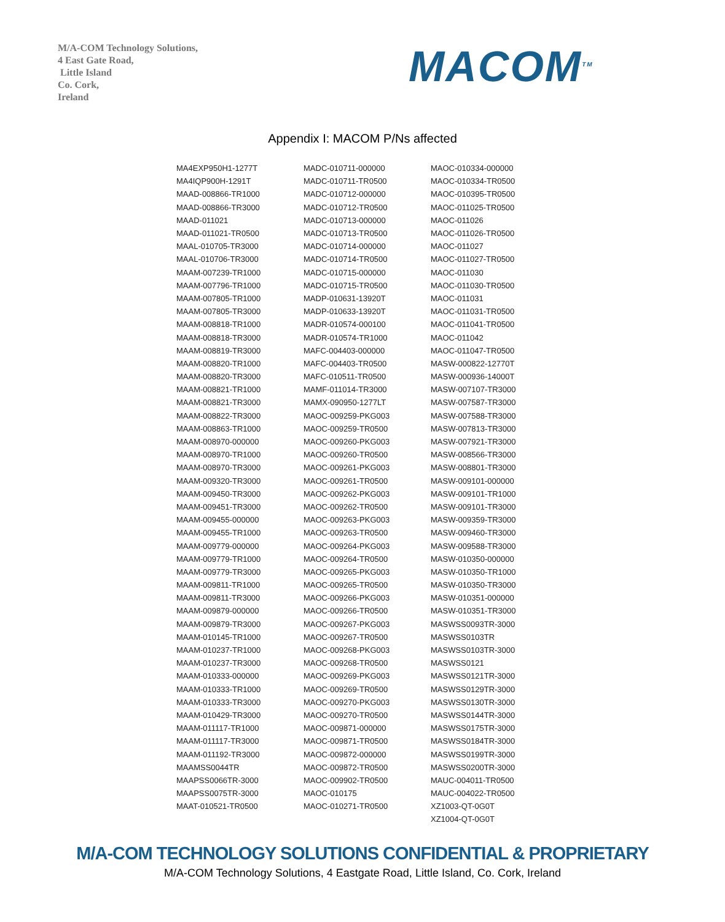M/A-COM Technology Solutions,
4 East Gate Road,
Little Island
Co. Cork,
Ireland
MACOM<sup>TM</sup>
Appendix I: MACOM P/Ns affected
| MA4EXP950H1-1277T | MADC-010711-000000 | MAOC-010334-000000 |
| MA4IQP900H-1291T | MADC-010711-TR0500 | MAOC-010334-TR0500 |
| MAAD-008866-TR1000 | MADC-010712-000000 | MAOC-010395-TR0500 |
| MAAD-008866-TR3000 | MADC-010712-TR0500 | MAOC-011025-TR0500 |
| MAAD-011021 | MADC-010713-000000 | MAOC-011026 |
| MAAD-011021-TR0500 | MADC-010713-TR0500 | MAOC-011026-TR0500 |
| MAAL-010705-TR3000 | MADC-010714-000000 | MAOC-011027 |
| MAAL-010706-TR3000 | MADC-010714-TR0500 | MAOC-011027-TR0500 |
| MAAM-007239-TR1000 | MADC-010715-000000 | MAOC-011030 |
| MAAM-007796-TR1000 | MADC-010715-TR0500 | MAOC-011030-TR0500 |
| MAAM-007805-TR1000 | MADP-010631-13920T | MAOC-011031 |
| MAAM-007805-TR3000 | MADP-010633-13920T | MAOC-011031-TR0500 |
| MAAM-008818-TR1000 | MADR-010574-000100 | MAOC-011041-TR0500 |
| MAAM-008818-TR3000 | MADR-010574-TR1000 | MAOC-011042 |
| MAAM-008819-TR3000 | MAFC-004403-000000 | MAOC-011047-TR0500 |
| MAAM-008820-TR1000 | MAFC-004403-TR0500 | MASW-000822-12770T |
| MAAM-008820-TR3000 | MAFC-010511-TR0500 | MASW-000936-14000T |
| MAAM-008821-TR1000 | MAMF-011014-TR3000 | MASW-007107-TR3000 |
| MAAM-008821-TR3000 | MAMX-090950-1277LT | MASW-007587-TR3000 |
| MAAM-008822-TR3000 | MAOC-009259-PKG003 | MASW-007588-TR3000 |
| MAAM-008863-TR1000 | MAOC-009259-TR0500 | MASW-007813-TR3000 |
| MAAM-008970-000000 | MAOC-009260-PKG003 | MASW-007921-TR3000 |
| MAAM-008970-TR1000 | MAOC-009260-TR0500 | MASW-008566-TR3000 |
| MAAM-008970-TR3000 | MAOC-009261-PKG003 | MASW-008801-TR3000 |
| MAAM-009320-TR3000 | MAOC-009261-TR0500 | MASW-009101-000000 |
| MAAM-009450-TR3000 | MAOC-009262-PKG003 | MASW-009101-TR1000 |
| MAAM-009451-TR3000 | MAOC-009262-TR0500 | MASW-009101-TR3000 |
| MAAM-009455-000000 | MAOC-009263-PKG003 | MASW-009359-TR3000 |
| MAAM-009455-TR1000 | MAOC-009263-TR0500 | MASW-009460-TR3000 |
| MAAM-009779-000000 | MAOC-009264-PKG003 | MASW-009588-TR3000 |
| MAAM-009779-TR1000 | MAOC-009264-TR0500 | MASW-010350-000000 |
| MAAM-009779-TR3000 | MAOC-009265-PKG003 | MASW-010350-TR1000 |
| MAAM-009811-TR1000 | MAOC-009265-TR0500 | MASW-010350-TR3000 |
| MAAM-009811-TR3000 | MAOC-009266-PKG003 | MASW-010351-000000 |
| MAAM-009879-000000 | MAOC-009266-TR0500 | MASW-010351-TR3000 |
| MAAM-009879-TR3000 | MAOC-009267-PKG003 | MASWSS0093TR-3000 |
| MAAM-010145-TR1000 | MAOC-009267-TR0500 | MASWSS0103TR |
| MAAM-010237-TR1000 | MAOC-009268-PKG003 | MASWSS0103TR-3000 |
| MAAM-010237-TR3000 | MAOC-009268-TR0500 | MASWSS0121 |
| MAAM-010333-000000 | MAOC-009269-PKG003 | MASWSS0121TR-3000 |
| MAAM-010333-TR1000 | MAOC-009269-TR0500 | MASWSS0129TR-3000 |
| MAAM-010333-TR3000 | MAOC-009270-PKG003 | MASWSS0130TR-3000 |
| MAAM-010429-TR3000 | MAOC-009270-TR0500 | MASWSS0144TR-3000 |
| MAAM-011117-TR1000 | MAOC-009871-000000 | MASWSS0175TR-3000 |
| MAAM-011117-TR3000 | MAOC-009871-TR0500 | MASWSS0184TR-3000 |
| MAAM-011192-TR3000 | MAOC-009872-000000 | MASWSS0199TR-3000 |
| MAAMSS0044TR | MAOC-009872-TR0500 | MASWSS0200TR-3000 |
| MAAPSS0066TR-3000 | MAOC-009902-TR0500 | MAUC-004011-TR0500 |
| MAAPSS0075TR-3000 | MAOC-010175 | MAUC-004022-TR0500 |
| MAAT-010521-TR0500 | MAOC-010271-TR0500 | XZ1003-QT-0G0T |
| | | XZ1004-QT-0G0T |
M/A-COM TECHNOLOGY SOLUTIONS CONFIDENTIAL & PROPRIETARY
M/A-COM Technology Solutions, 4 Eastgate Road, Little Island, Co. Cork, Ireland